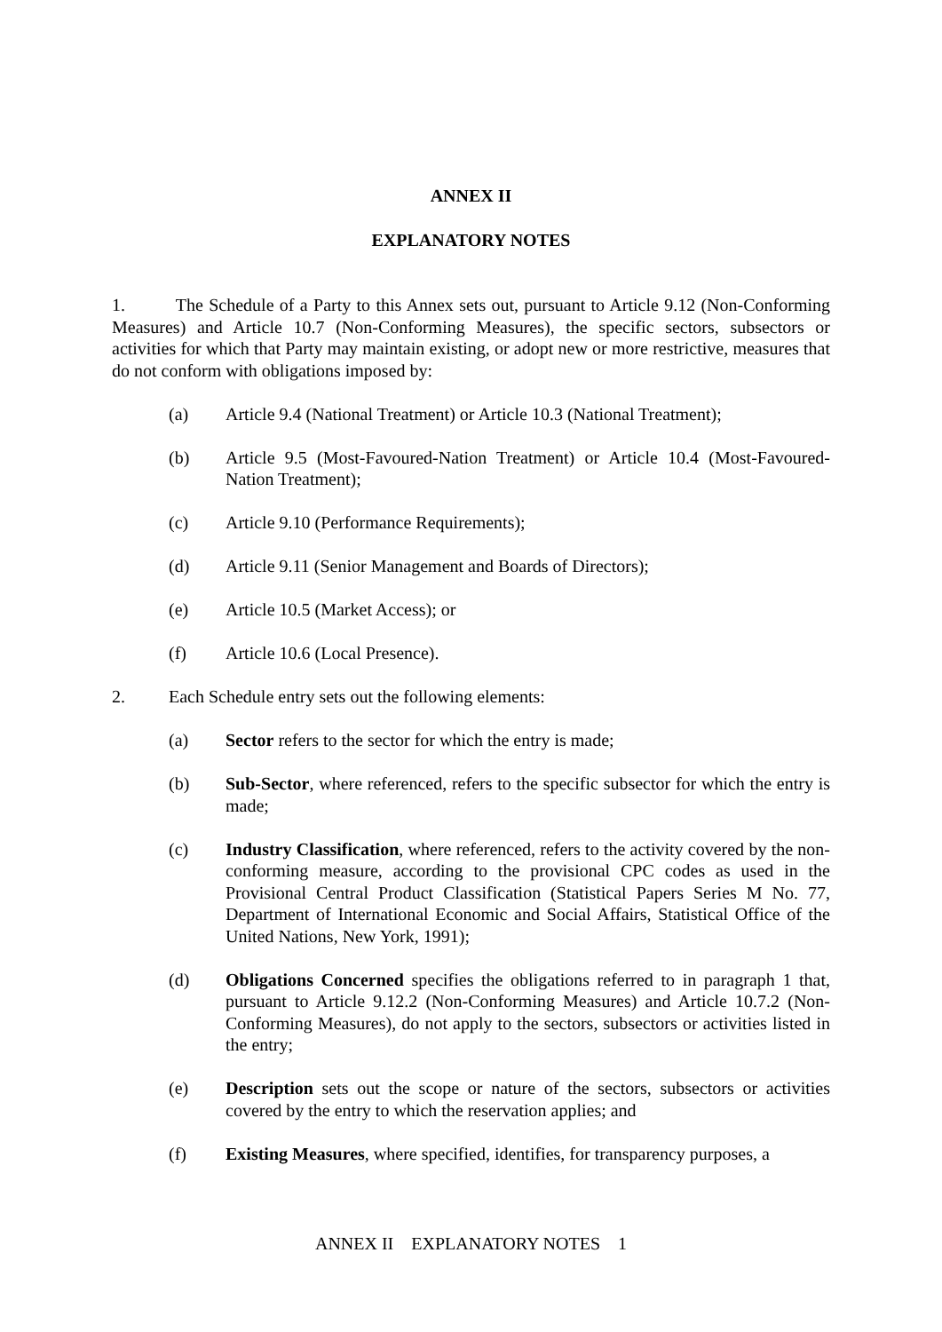ANNEX II
EXPLANATORY NOTES
1. The Schedule of a Party to this Annex sets out, pursuant to Article 9.12 (Non-Conforming Measures) and Article 10.7 (Non-Conforming Measures), the specific sectors, subsectors or activities for which that Party may maintain existing, or adopt new or more restrictive, measures that do not conform with obligations imposed by:
(a) Article 9.4 (National Treatment) or Article 10.3 (National Treatment);
(b) Article 9.5 (Most-Favoured-Nation Treatment) or Article 10.4 (Most-Favoured-Nation Treatment);
(c) Article 9.10 (Performance Requirements);
(d) Article 9.11 (Senior Management and Boards of Directors);
(e) Article 10.5 (Market Access); or
(f) Article 10.6 (Local Presence).
2. Each Schedule entry sets out the following elements:
(a) Sector refers to the sector for which the entry is made;
(b) Sub-Sector, where referenced, refers to the specific subsector for which the entry is made;
(c) Industry Classification, where referenced, refers to the activity covered by the non-conforming measure, according to the provisional CPC codes as used in the Provisional Central Product Classification (Statistical Papers Series M No. 77, Department of International Economic and Social Affairs, Statistical Office of the United Nations, New York, 1991);
(d) Obligations Concerned specifies the obligations referred to in paragraph 1 that, pursuant to Article 9.12.2 (Non-Conforming Measures) and Article 10.7.2 (Non-Conforming Measures), do not apply to the sectors, subsectors or activities listed in the entry;
(e) Description sets out the scope or nature of the sectors, subsectors or activities covered by the entry to which the reservation applies; and
(f) Existing Measures, where specified, identifies, for transparency purposes, a
ANNEX II EXPLANATORY NOTES 1